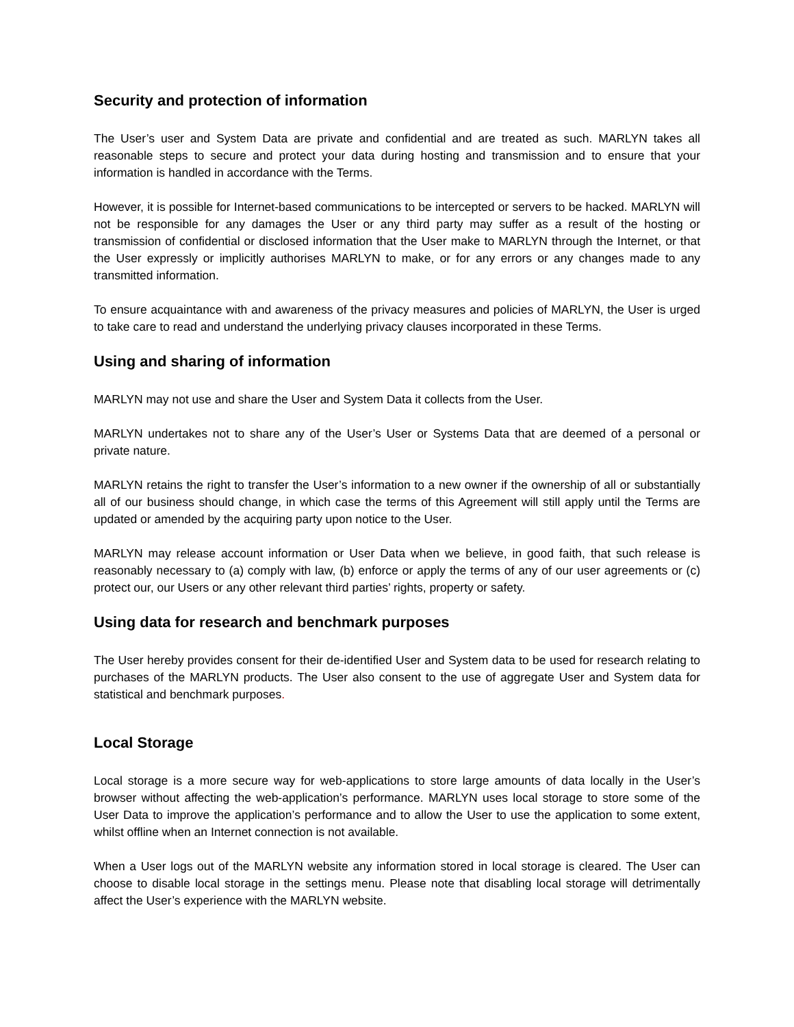Security and protection of information
The User’s user and System Data are private and confidential and are treated as such. MARLYN takes all reasonable steps to secure and protect your data during hosting and transmission and to ensure that your information is handled in accordance with the Terms.
However, it is possible for Internet-based communications to be intercepted or servers to be hacked. MARLYN will not be responsible for any damages the User or any third party may suffer as a result of the hosting or transmission of confidential or disclosed information that the User make to MARLYN through the Internet, or that the User expressly or implicitly authorises MARLYN to make, or for any errors or any changes made to any transmitted information.
To ensure acquaintance with and awareness of the privacy measures and policies of MARLYN, the User is urged to take care to read and understand the underlying privacy clauses incorporated in these Terms.
Using and sharing of information
MARLYN may not use and share the User and System Data it collects from the User.
MARLYN undertakes not to share any of the User’s User or Systems Data that are deemed of a personal or private nature.
MARLYN retains the right to transfer the User’s information to a new owner if the ownership of all or substantially all of our business should change, in which case the terms of this Agreement will still apply until the Terms are updated or amended by the acquiring party upon notice to the User.
MARLYN may release account information or User Data when we believe, in good faith, that such release is reasonably necessary to (a) comply with law, (b) enforce or apply the terms of any of our user agreements or (c) protect our, our Users or any other relevant third parties’ rights, property or safety.
Using data for research and benchmark purposes
The User hereby provides consent for their de-identified User and System data to be used for research relating to purchases of the MARLYN products. The User also consent to the use of aggregate User and System data for statistical and benchmark purposes.
Local Storage
Local storage is a more secure way for web-applications to store large amounts of data locally in the User’s browser without affecting the web-application’s performance. MARLYN uses local storage to store some of the User Data to improve the application’s performance and to allow the User to use the application to some extent, whilst offline when an Internet connection is not available.
When a User logs out of the MARLYN website any information stored in local storage is cleared. The User can choose to disable local storage in the settings menu. Please note that disabling local storage will detrimentally affect the User’s experience with the MARLYN website.